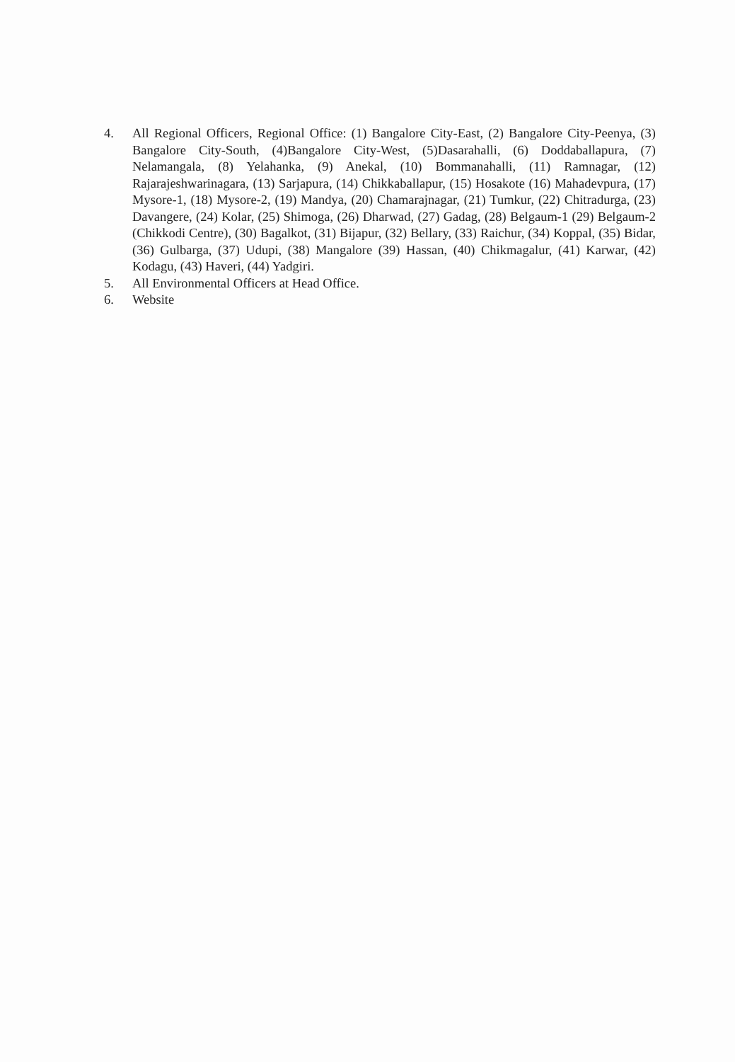4. All Regional Officers, Regional Office: (1) Bangalore City-East, (2) Bangalore City-Peenya, (3) Bangalore City-South, (4)Bangalore City-West, (5)Dasarahalli, (6) Doddaballapura, (7) Nelamangala, (8) Yelahanka, (9) Anekal, (10) Bommanahalli, (11) Ramnagar, (12) Rajarajeshwarinagara, (13) Sarjapura, (14) Chikkaballapur, (15) Hosakote (16) Mahadevpura, (17) Mysore-1, (18) Mysore-2, (19) Mandya, (20) Chamarajnagar, (21) Tumkur, (22) Chitradurga, (23) Davangere, (24) Kolar, (25) Shimoga, (26) Dharwad, (27) Gadag, (28) Belgaum-1 (29) Belgaum-2 (Chikkodi Centre), (30) Bagalkot, (31) Bijapur, (32) Bellary, (33) Raichur, (34) Koppal, (35) Bidar, (36) Gulbarga, (37) Udupi, (38) Mangalore (39) Hassan, (40) Chikmagalur, (41) Karwar, (42) Kodagu, (43) Haveri, (44) Yadgiri.
5. All Environmental Officers at Head Office.
6. Website